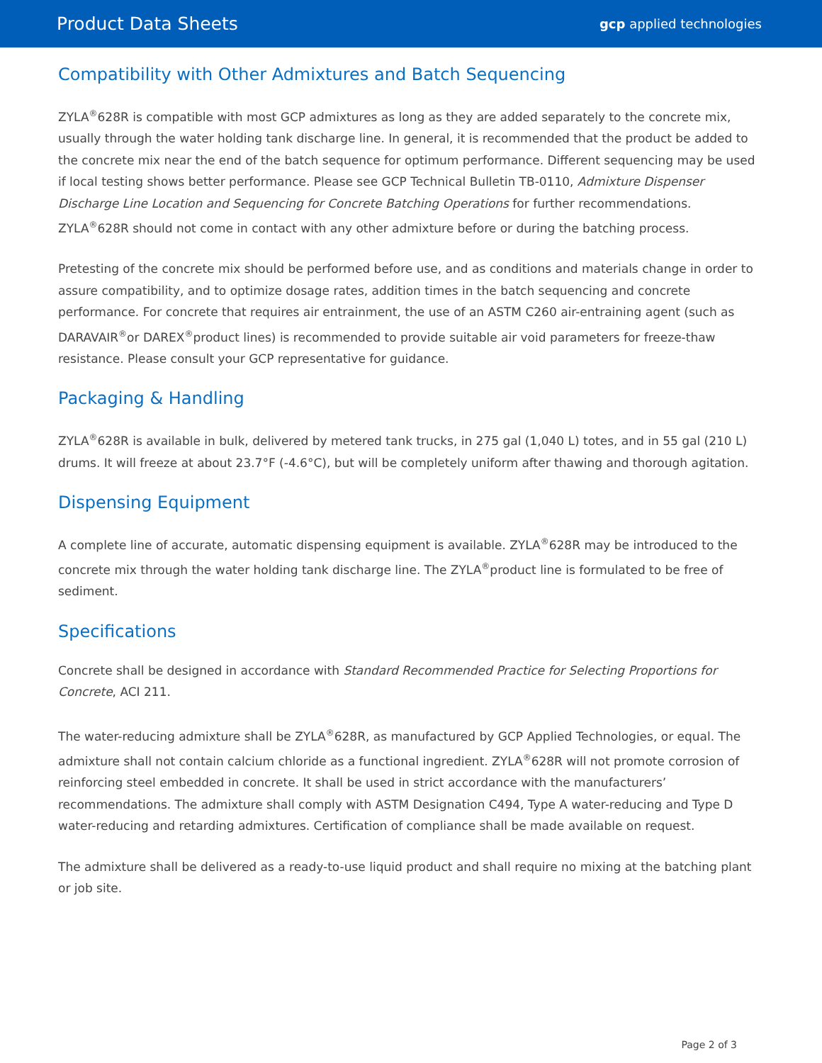Product Data Sheets gcp applied technologies
Compatibility with Other Admixtures and Batch Sequencing
ZYLA<sup>®</sup>628R is compatible with most GCP admixtures as long as they are added separately to the concrete mix, usually through the water holding tank discharge line. In general, it is recommended that the product be added to the concrete mix near the end of the batch sequence for optimum performance. Different sequencing may be used if local testing shows better performance. Please see GCP Technical Bulletin TB-0110, Admixture Dispenser Discharge Line Location and Sequencing for Concrete Batching Operations for further recommendations. ZYLA<sup>®</sup>628R should not come in contact with any other admixture before or during the batching process.
Pretesting of the concrete mix should be performed before use, and as conditions and materials change in order to assure compatibility, and to optimize dosage rates, addition times in the batch sequencing and concrete performance. For concrete that requires air entrainment, the use of an ASTM C260 air-entraining agent (such as DARAVAIR<sup>®</sup>or DAREX<sup>®</sup>product lines) is recommended to provide suitable air void parameters for freeze-thaw resistance. Please consult your GCP representative for guidance.
Packaging & Handling
ZYLA<sup>®</sup>628R is available in bulk, delivered by metered tank trucks, in 275 gal (1,040 L) totes, and in 55 gal (210 L) drums. It will freeze at about 23.7°F (-4.6°C), but will be completely uniform after thawing and thorough agitation.
Dispensing Equipment
A complete line of accurate, automatic dispensing equipment is available. ZYLA<sup>®</sup>628R may be introduced to the concrete mix through the water holding tank discharge line. The ZYLA<sup>®</sup>product line is formulated to be free of sediment.
Specifications
Concrete shall be designed in accordance with Standard Recommended Practice for Selecting Proportions for Concrete, ACI 211.
The water-reducing admixture shall be ZYLA<sup>®</sup>628R, as manufactured by GCP Applied Technologies, or equal. The admixture shall not contain calcium chloride as a functional ingredient. ZYLA<sup>®</sup>628R will not promote corrosion of reinforcing steel embedded in concrete. It shall be used in strict accordance with the manufacturers’ recommendations. The admixture shall comply with ASTM Designation C494, Type A water-reducing and Type D water-reducing and retarding admixtures. Certification of compliance shall be made available on request.
The admixture shall be delivered as a ready-to-use liquid product and shall require no mixing at the batching plant or job site.
Page 2 of 3